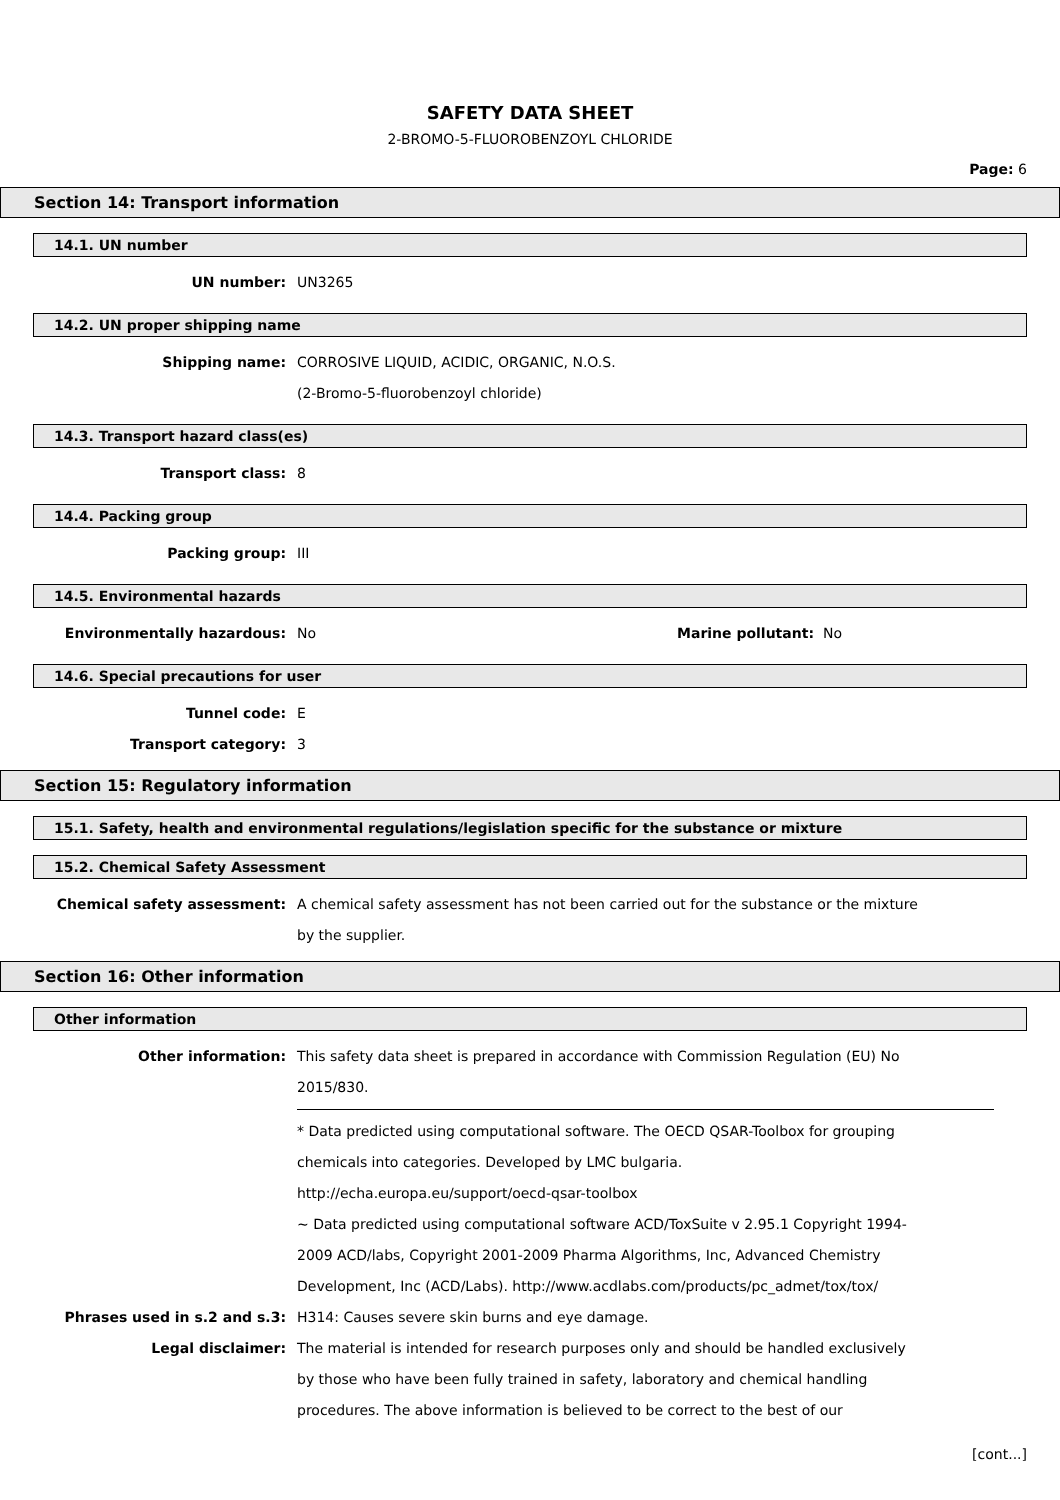SAFETY DATA SHEET
2-BROMO-5-FLUOROBENZOYL CHLORIDE
Page: 6
Section 14: Transport information
14.1. UN number
UN number: UN3265
14.2. UN proper shipping name
Shipping name: CORROSIVE LIQUID, ACIDIC, ORGANIC, N.O.S.
(2-Bromo-5-fluorobenzoyl chloride)
14.3. Transport hazard class(es)
Transport class: 8
14.4. Packing group
Packing group: III
14.5. Environmental hazards
Environmentally hazardous: No Marine pollutant: No
14.6. Special precautions for user
Tunnel code: E
Transport category: 3
Section 15: Regulatory information
15.1. Safety, health and environmental regulations/legislation specific for the substance or mixture
15.2. Chemical Safety Assessment
Chemical safety assessment: A chemical safety assessment has not been carried out for the substance or the mixture by the supplier.
Section 16: Other information
Other information
Other information: This safety data sheet is prepared in accordance with Commission Regulation (EU) No 2015/830.
* Data predicted using computational software. The OECD QSAR-Toolbox for grouping chemicals into categories. Developed by LMC bulgaria.
http://echa.europa.eu/support/oecd-qsar-toolbox
~ Data predicted using computational software ACD/ToxSuite v 2.95.1 Copyright 1994-2009 ACD/labs, Copyright 2001-2009 Pharma Algorithms, Inc, Advanced Chemistry Development, Inc (ACD/Labs). http://www.acdlabs.com/products/pc_admet/tox/tox/
Phrases used in s.2 and s.3: H314: Causes severe skin burns and eye damage.
Legal disclaimer: The material is intended for research purposes only and should be handled exclusively by those who have been fully trained in safety, laboratory and chemical handling procedures. The above information is believed to be correct to the best of our
[cont...]